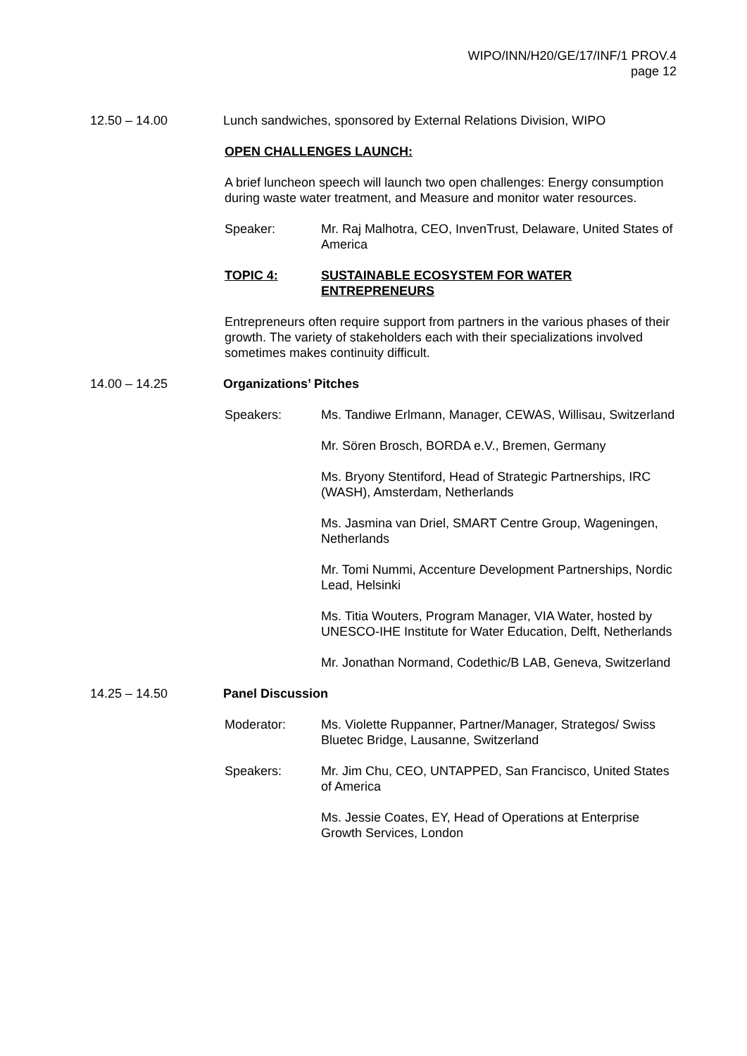WIPO/INN/H20/GE/17/INF/1 PROV.4
page 12
12.50 – 14.00 Lunch sandwiches, sponsored by External Relations Division, WIPO
OPEN CHALLENGES LAUNCH:
A brief luncheon speech will launch two open challenges: Energy consumption during waste water treatment, and Measure and monitor water resources.
Speaker: Mr. Raj Malhotra, CEO, InvenTrust, Delaware, United States of America
TOPIC 4: SUSTAINABLE ECOSYSTEM FOR WATER ENTREPRENEURS
Entrepreneurs often require support from partners in the various phases of their growth. The variety of stakeholders each with their specializations involved sometimes makes continuity difficult.
14.00 – 14.25 Organizations’ Pitches
Speakers: Ms. Tandiwe Erlmann, Manager, CEWAS, Willisau, Switzerland
Mr. Sören Brosch, BORDA e.V., Bremen, Germany
Ms. Bryony Stentiford, Head of Strategic Partnerships, IRC (WASH), Amsterdam, Netherlands
Ms. Jasmina van Driel, SMART Centre Group, Wageningen, Netherlands
Mr. Tomi Nummi, Accenture Development Partnerships, Nordic Lead, Helsinki
Ms. Titia Wouters, Program Manager, VIA Water, hosted by UNESCO-IHE Institute for Water Education, Delft, Netherlands
Mr. Jonathan Normand, Codethic/B LAB, Geneva, Switzerland
14.25 – 14.50 Panel Discussion
Moderator: Ms. Violette Ruppanner, Partner/Manager, Strategos/ Swiss Bluetec Bridge, Lausanne, Switzerland
Speakers: Mr. Jim Chu, CEO, UNTAPPED, San Francisco, United States of America
Ms. Jessie Coates, EY, Head of Operations at Enterprise Growth Services, London